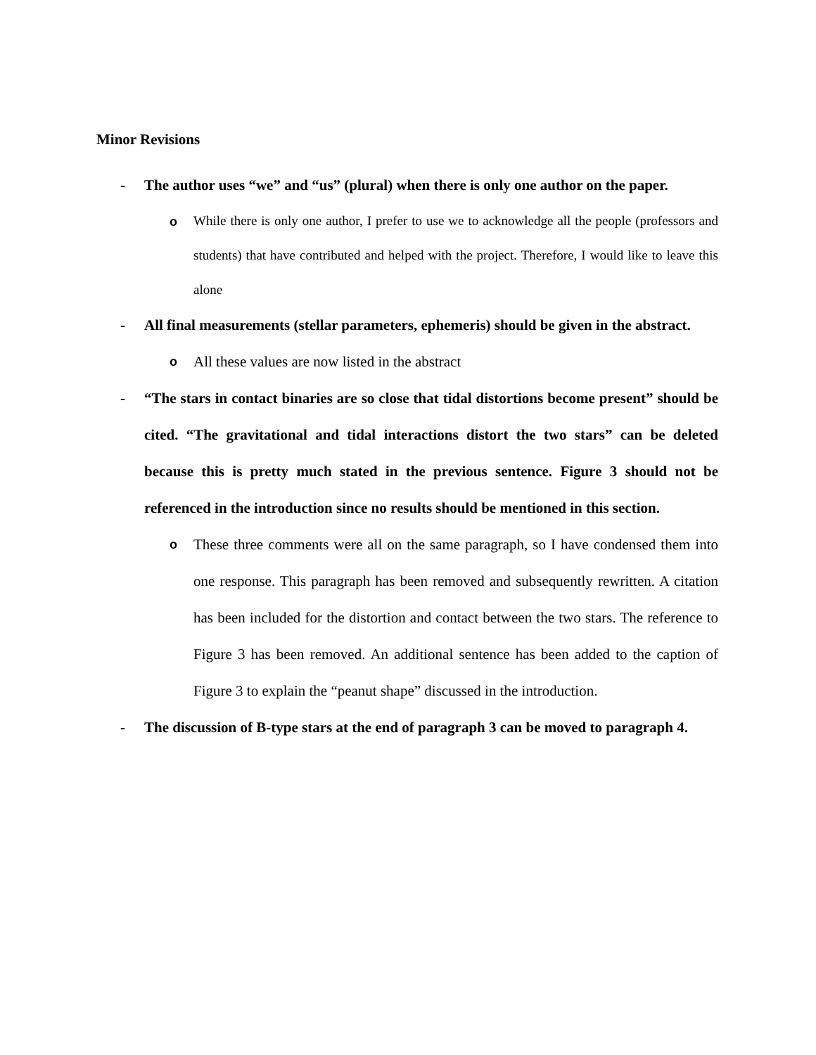Minor Revisions
- The author uses “we” and “us” (plural) when there is only one author on the paper.
o
While there is only one author, I prefer to use we to acknowledge all the people (professors and students) that have contributed and helped with the project. Therefore, I would like to leave this alone
- All final measurements (stellar parameters, ephemeris) should be given in the abstract.
o
All these values are now listed in the abstract
- “The stars in contact binaries are so close that tidal distortions become present” should be cited. “The gravitational and tidal interactions distort the two stars” can be deleted because this is pretty much stated in the previous sentence. Figure 3 should not be referenced in the introduction since no results should be mentioned in this section.
o
These three comments were all on the same paragraph, so I have condensed them into one response. This paragraph has been removed and subsequently rewritten. A citation has been included for the distortion and contact between the two stars. The reference to Figure 3 has been removed. An additional sentence has been added to the caption of Figure 3 to explain the “peanut shape” discussed in the introduction.
- The discussion of B-type stars at the end of paragraph 3 can be moved to paragraph 4.